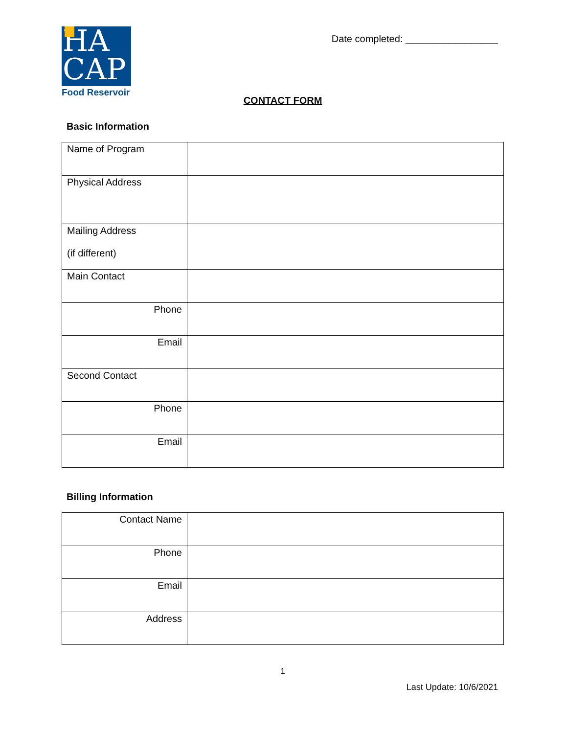HA
CAP
Food Reservoir
Date completed: _________________
CONTACT FORM
Basic Information
| Name of Program | |
| Physical Address | |
| Mailing Address (if different) | |
| Main Contact | |
| Phone | |
| Email | |
| Second Contact | |
| Phone | |
| Email | |
Billing Information
| Contact Name | |
| Phone | |
| Email | |
| Address | |
1
Last Update: 10/6/2021